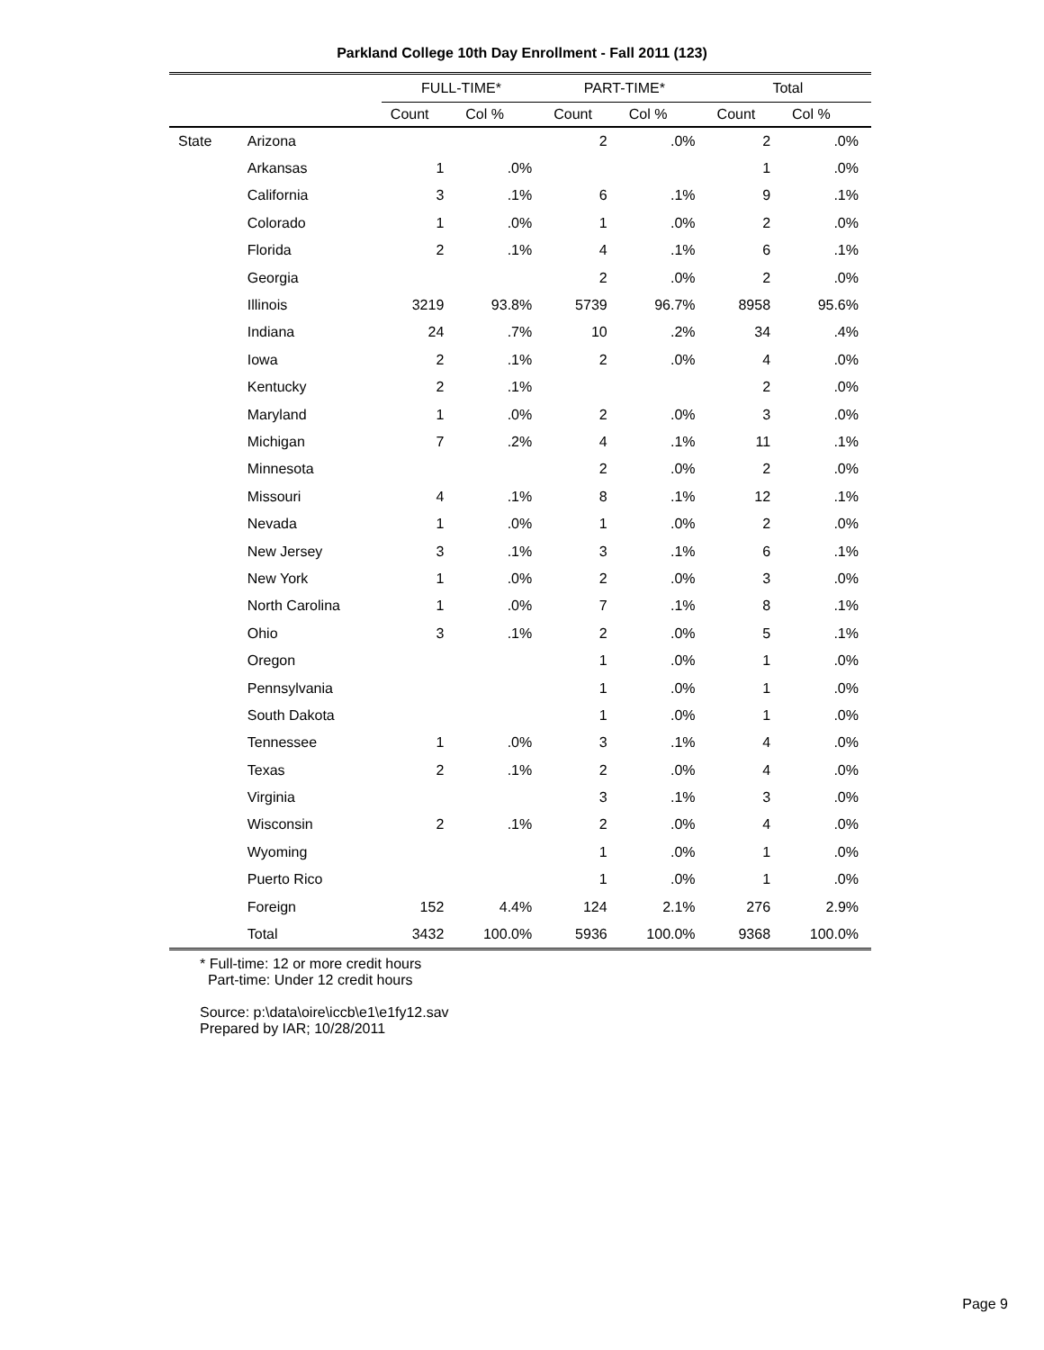Parkland College 10th Day Enrollment - Fall 2011 (123)
| | | FULL-TIME* | | PART-TIME* | | Total | |
| --- | --- | --- | --- | --- | --- | --- | --- |
| | | Count | Col % | Count | Col % | Count | Col % |
| State | Arizona | | | 2 | .0% | 2 | .0% |
| | Arkansas | 1 | .0% | | | 1 | .0% |
| | California | 3 | .1% | 6 | .1% | 9 | .1% |
| | Colorado | 1 | .0% | 1 | .0% | 2 | .0% |
| | Florida | 2 | .1% | 4 | .1% | 6 | .1% |
| | Georgia | | | 2 | .0% | 2 | .0% |
| | Illinois | 3219 | 93.8% | 5739 | 96.7% | 8958 | 95.6% |
| | Indiana | 24 | .7% | 10 | .2% | 34 | .4% |
| | Iowa | 2 | .1% | 2 | .0% | 4 | .0% |
| | Kentucky | 2 | .1% | | | 2 | .0% |
| | Maryland | 1 | .0% | 2 | .0% | 3 | .0% |
| | Michigan | 7 | .2% | 4 | .1% | 11 | .1% |
| | Minnesota | | | 2 | .0% | 2 | .0% |
| | Missouri | 4 | .1% | 8 | .1% | 12 | .1% |
| | Nevada | 1 | .0% | 1 | .0% | 2 | .0% |
| | New Jersey | 3 | .1% | 3 | .1% | 6 | .1% |
| | New York | 1 | .0% | 2 | .0% | 3 | .0% |
| | North Carolina | 1 | .0% | 7 | .1% | 8 | .1% |
| | Ohio | 3 | .1% | 2 | .0% | 5 | .1% |
| | Oregon | | | 1 | .0% | 1 | .0% |
| | Pennsylvania | | | 1 | .0% | 1 | .0% |
| | South Dakota | | | 1 | .0% | 1 | .0% |
| | Tennessee | 1 | .0% | 3 | .1% | 4 | .0% |
| | Texas | 2 | .1% | 2 | .0% | 4 | .0% |
| | Virginia | | | 3 | .1% | 3 | .0% |
| | Wisconsin | 2 | .1% | 2 | .0% | 4 | .0% |
| | Wyoming | | | 1 | .0% | 1 | .0% |
| | Puerto Rico | | | 1 | .0% | 1 | .0% |
| | Foreign | 152 | 4.4% | 124 | 2.1% | 276 | 2.9% |
| | Total | 3432 | 100.0% | 5936 | 100.0% | 9368 | 100.0% |
* Full-time: 12 or more credit hours
Part-time: Under 12 credit hours
Source: p:\data\oire\iccb\e1\e1fy12.sav
Prepared by IAR; 10/28/2011
Page 9